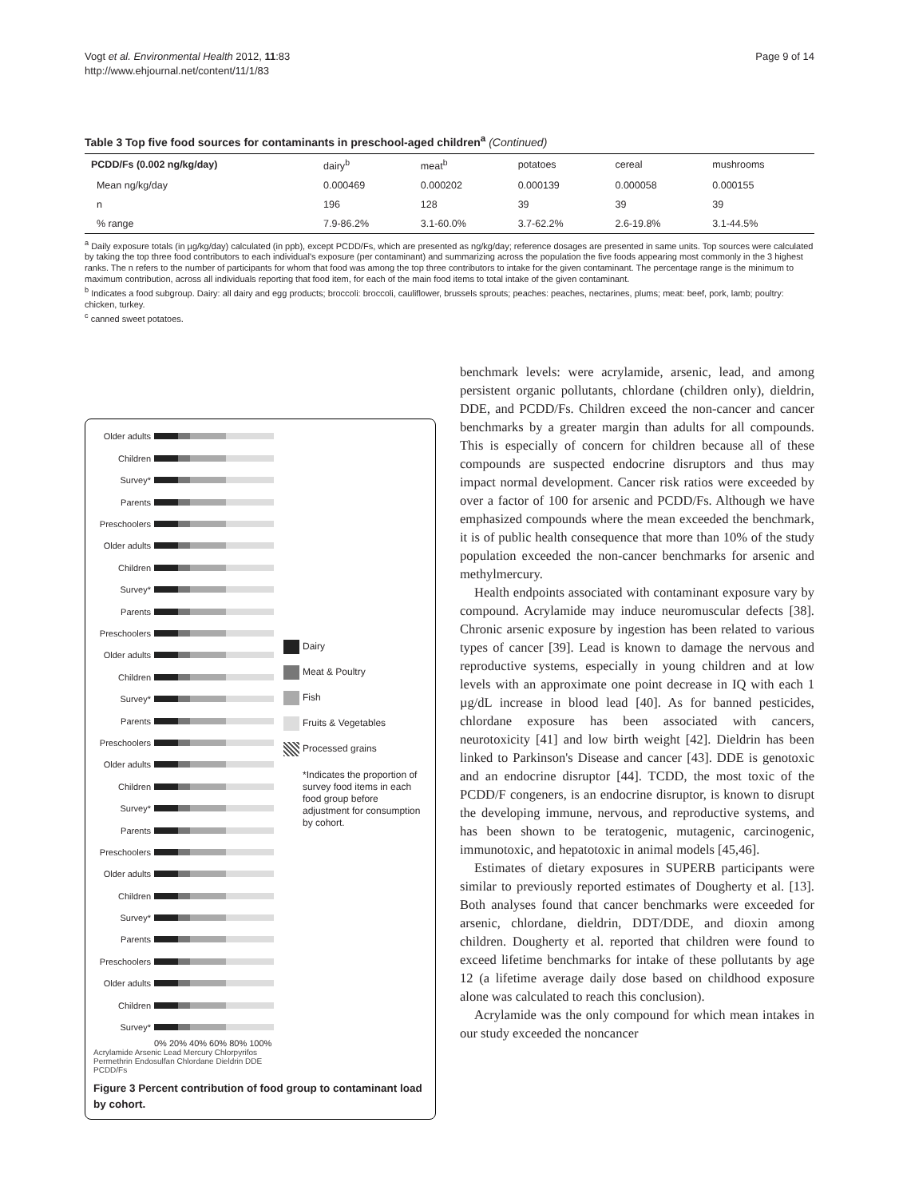Vogt et al. Environmental Health 2012, 11:83
http://www.ehjournal.net/content/11/1/83
Page 9 of 14
Table 3 Top five food sources for contaminants in preschool-aged children<sup>a</sup> (Continued)
| PCDD/Fs (0.002 ng/kg/day) | dairy<sup>b</sup> | meat<sup>b</sup> | potatoes | cereal | mushrooms |
| Mean ng/kg/day | 0.000469 | 0.000202 | 0.000139 | 0.000058 | 0.000155 |
| n | 196 | 128 | 39 | 39 | 39 |
| % range | 7.9-86.2% | 3.1-60.0% | 3.7-62.2% | 2.6-19.8% | 3.1-44.5% |
<sup>a</sup> Daily exposure totals (in µg/kg/day) calculated (in ppb), except PCDD/Fs, which are presented as ng/kg/day; reference dosages are presented in same units. Top sources were calculated by taking the top three food contributors to each individual's exposure (per contaminant) and summarizing across the population the five foods appearing most commonly in the 3 highest ranks. The n refers to the number of participants for whom that food was among the top three contributors to intake for the given contaminant. The percentage range is the minimum to maximum contribution, across all individuals reporting that food item, for each of the main food items to total intake of the given contaminant.
<sup>b</sup> Indicates a food subgroup. Dairy: all dairy and egg products; broccoli: broccoli, cauliflower, brussels sprouts; peaches: peaches, nectarines, plums; meat: beef, pork, lamb; poultry: chicken, turkey.
<sup>c</sup> canned sweet potatoes.
Older adults
Children
Survey*
Parents
Preschoolers
Older adults
Children
Survey*
Parents
Preschoolers
Older adults
Children
Survey*
Parents
Preschoolers
Older adults
Children
Survey*
Parents
Preschoolers
Older adults
Children
Survey*
Parents
Preschoolers
Older adults
Children
Survey*
0% 20% 40% 60% 80% 100%
Acrylamide Arsenic Lead Mercury Chlorpyrifos Permethrin Endosulfan Chlordane Dieldrin DDE PCDD/Fs
Dairy
Meat & Poultry
Fish
Fruits & Vegetables
Processed grains
*Indicates the proportion of survey food items in each food group before adjustment for consumption by cohort.
Figure 3 Percent contribution of food group to contaminant load by cohort.
benchmark levels: were acrylamide, arsenic, lead, and among persistent organic pollutants, chlordane (children only), dieldrin, DDE, and PCDD/Fs. Children exceed the non-cancer and cancer benchmarks by a greater margin than adults for all compounds. This is especially of concern for children because all of these compounds are suspected endocrine disruptors and thus may impact normal development. Cancer risk ratios were exceeded by over a factor of 100 for arsenic and PCDD/Fs. Although we have emphasized compounds where the mean exceeded the benchmark, it is of public health consequence that more than 10% of the study population exceeded the non-cancer benchmarks for arsenic and methylmercury.
Health endpoints associated with contaminant exposure vary by compound. Acrylamide may induce neuromuscular defects [38]. Chronic arsenic exposure by ingestion has been related to various types of cancer [39]. Lead is known to damage the nervous and reproductive systems, especially in young children and at low levels with an approximate one point decrease in IQ with each 1 µg/dL increase in blood lead [40]. As for banned pesticides, chlordane exposure has been associated with cancers, neurotoxicity [41] and low birth weight [42]. Dieldrin has been linked to Parkinson's Disease and cancer [43]. DDE is genotoxic and an endocrine disruptor [44]. TCDD, the most toxic of the PCDD/F congeners, is an endocrine disruptor, is known to disrupt the developing immune, nervous, and reproductive systems, and has been shown to be teratogenic, mutagenic, carcinogenic, immunotoxic, and hepatotoxic in animal models [45,46].
Estimates of dietary exposures in SUPERB participants were similar to previously reported estimates of Dougherty et al. [13]. Both analyses found that cancer benchmarks were exceeded for arsenic, chlordane, dieldrin, DDT/DDE, and dioxin among children. Dougherty et al. reported that children were found to exceed lifetime benchmarks for intake of these pollutants by age 12 (a lifetime average daily dose based on childhood exposure alone was calculated to reach this conclusion).
Acrylamide was the only compound for which mean intakes in our study exceeded the noncancer